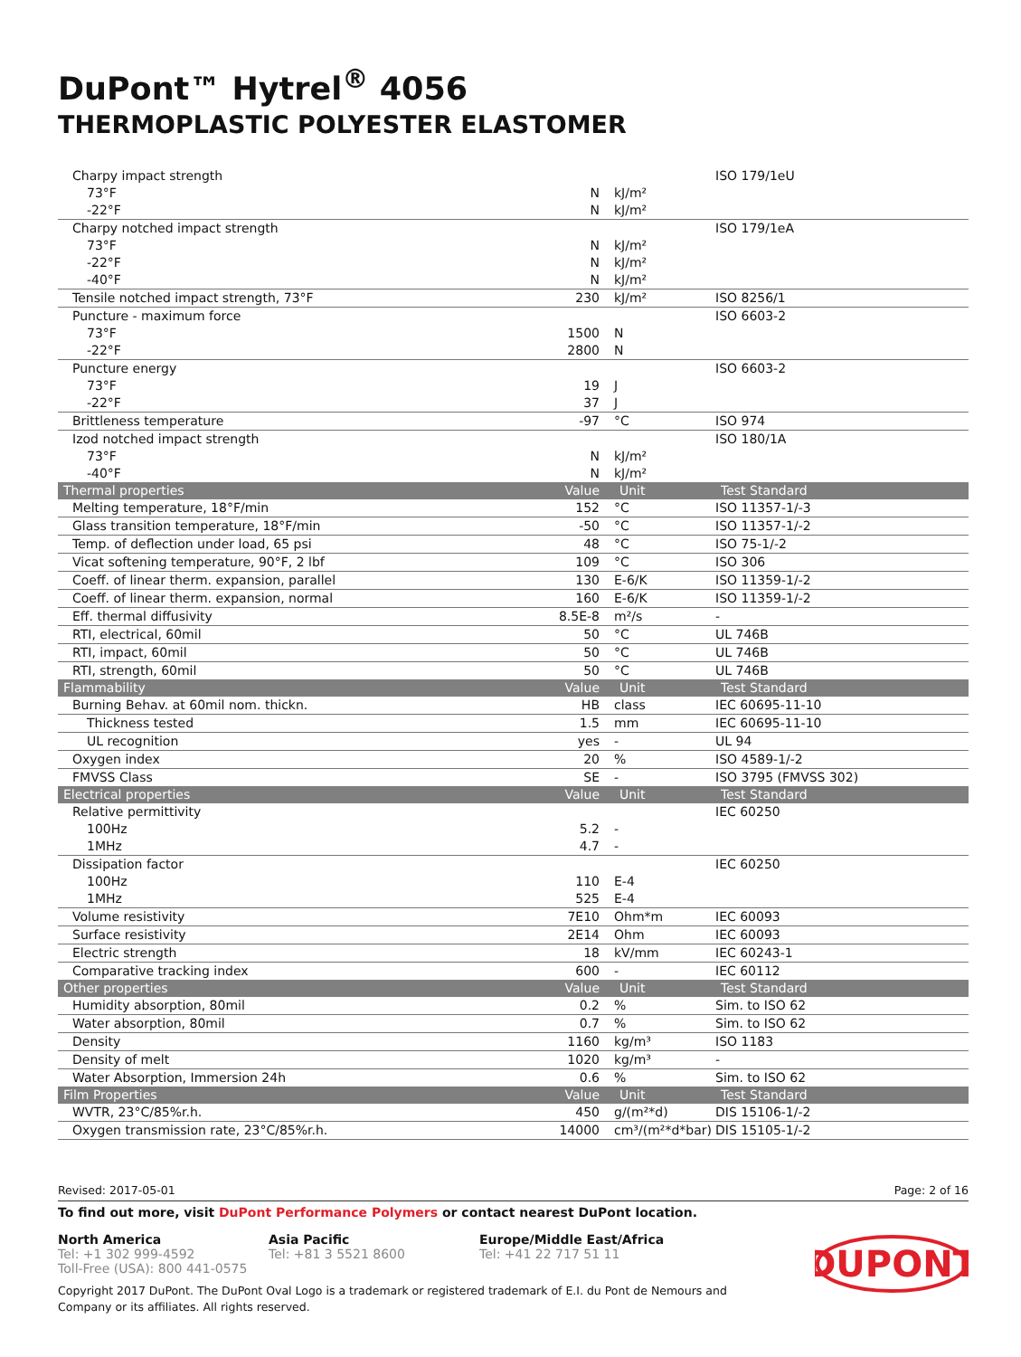DuPont™ Hytrel<sup>®</sup> 4056
THERMOPLASTIC POLYESTER ELASTOMER
| Charpy impact strength | | | ISO 179/1eU |
| 73°F | N | kJ/m² | |
| -22°F | N | kJ/m² | |
| Charpy notched impact strength | | | ISO 179/1eA |
| 73°F | N | kJ/m² | |
| -22°F | N | kJ/m² | |
| -40°F | N | kJ/m² | |
| Tensile notched impact strength, 73°F | 230 | kJ/m² | ISO 8256/1 |
| Puncture - maximum force | | | ISO 6603-2 |
| 73°F | 1500 | N | |
| -22°F | 2800 | N | |
| Puncture energy | | | ISO 6603-2 |
| 73°F | 19 | J | |
| -22°F | 37 | J | |
| Brittleness temperature | -97 | °C | ISO 974 |
| Izod notched impact strength | | | ISO 180/1A |
| 73°F | N | kJ/m² | |
| -40°F | N | kJ/m² | |
| Thermal properties | Value | Unit | Test Standard |
| Melting temperature, 18°F/min | 152 | °C | ISO 11357-1/-3 |
| Glass transition temperature, 18°F/min | -50 | °C | ISO 11357-1/-2 |
| Temp. of deflection under load, 65 psi | 48 | °C | ISO 75-1/-2 |
| Vicat softening temperature, 90°F, 2 lbf | 109 | °C | ISO 306 |
| Coeff. of linear therm. expansion, parallel | 130 | E-6/K | ISO 11359-1/-2 |
| Coeff. of linear therm. expansion, normal | 160 | E-6/K | ISO 11359-1/-2 |
| Eff. thermal diffusivity | 8.5E-8 | m²/s | - |
| RTI, electrical, 60mil | 50 | °C | UL 746B |
| RTI, impact, 60mil | 50 | °C | UL 746B |
| RTI, strength, 60mil | 50 | °C | UL 746B |
| Flammability | Value | Unit | Test Standard |
| Burning Behav. at 60mil nom. thickn. | HB | class | IEC 60695-11-10 |
| Thickness tested | 1.5 | mm | IEC 60695-11-10 |
| UL recognition | yes | - | UL 94 |
| Oxygen index | 20 | % | ISO 4589-1/-2 |
| FMVSS Class | SE | - | ISO 3795 (FMVSS 302) |
| Electrical properties | Value | Unit | Test Standard |
| Relative permittivity | | | IEC 60250 |
| 100Hz | 5.2 | - | |
| 1MHz | 4.7 | - | |
| Dissipation factor | | | IEC 60250 |
| 100Hz | 110 | E-4 | |
| 1MHz | 525 | E-4 | |
| Volume resistivity | 7E10 | Ohm*m | IEC 60093 |
| Surface resistivity | 2E14 | Ohm | IEC 60093 |
| Electric strength | 18 | kV/mm | IEC 60243-1 |
| Comparative tracking index | 600 | - | IEC 60112 |
| Other properties | Value | Unit | Test Standard |
| Humidity absorption, 80mil | 0.2 | % | Sim. to ISO 62 |
| Water absorption, 80mil | 0.7 | % | Sim. to ISO 62 |
| Density | 1160 | kg/m³ | ISO 1183 |
| Density of melt | 1020 | kg/m³ | - |
| Water Absorption, Immersion 24h | 0.6 | % | Sim. to ISO 62 |
| Film Properties | Value | Unit | Test Standard |
| WVTR, 23°C/85%r.h. | 450 | g/(m²*d) | DIS 15106-1/-2 |
| Oxygen transmission rate, 23°C/85%r.h. | 14000 | cm³/(m²*d*bar) | DIS 15105-1/-2 |
Revised: 2017-05-01 Page: 2 of 16
To find out more, visit DuPont Performance Polymers or contact nearest DuPont location.
North America
Tel: +1 302 999-4592
Toll-Free (USA): 800 441-0575
Asia Pacific
Tel: +81 3 5521 8600
Europe/Middle East/Africa
Tel: +41 22 717 51 11
Copyright 2017 DuPont. The DuPont Oval Logo is a trademark or registered trademark of E.I. du Pont de Nemours and
Company or its affiliates. All rights reserved.
DUPONT